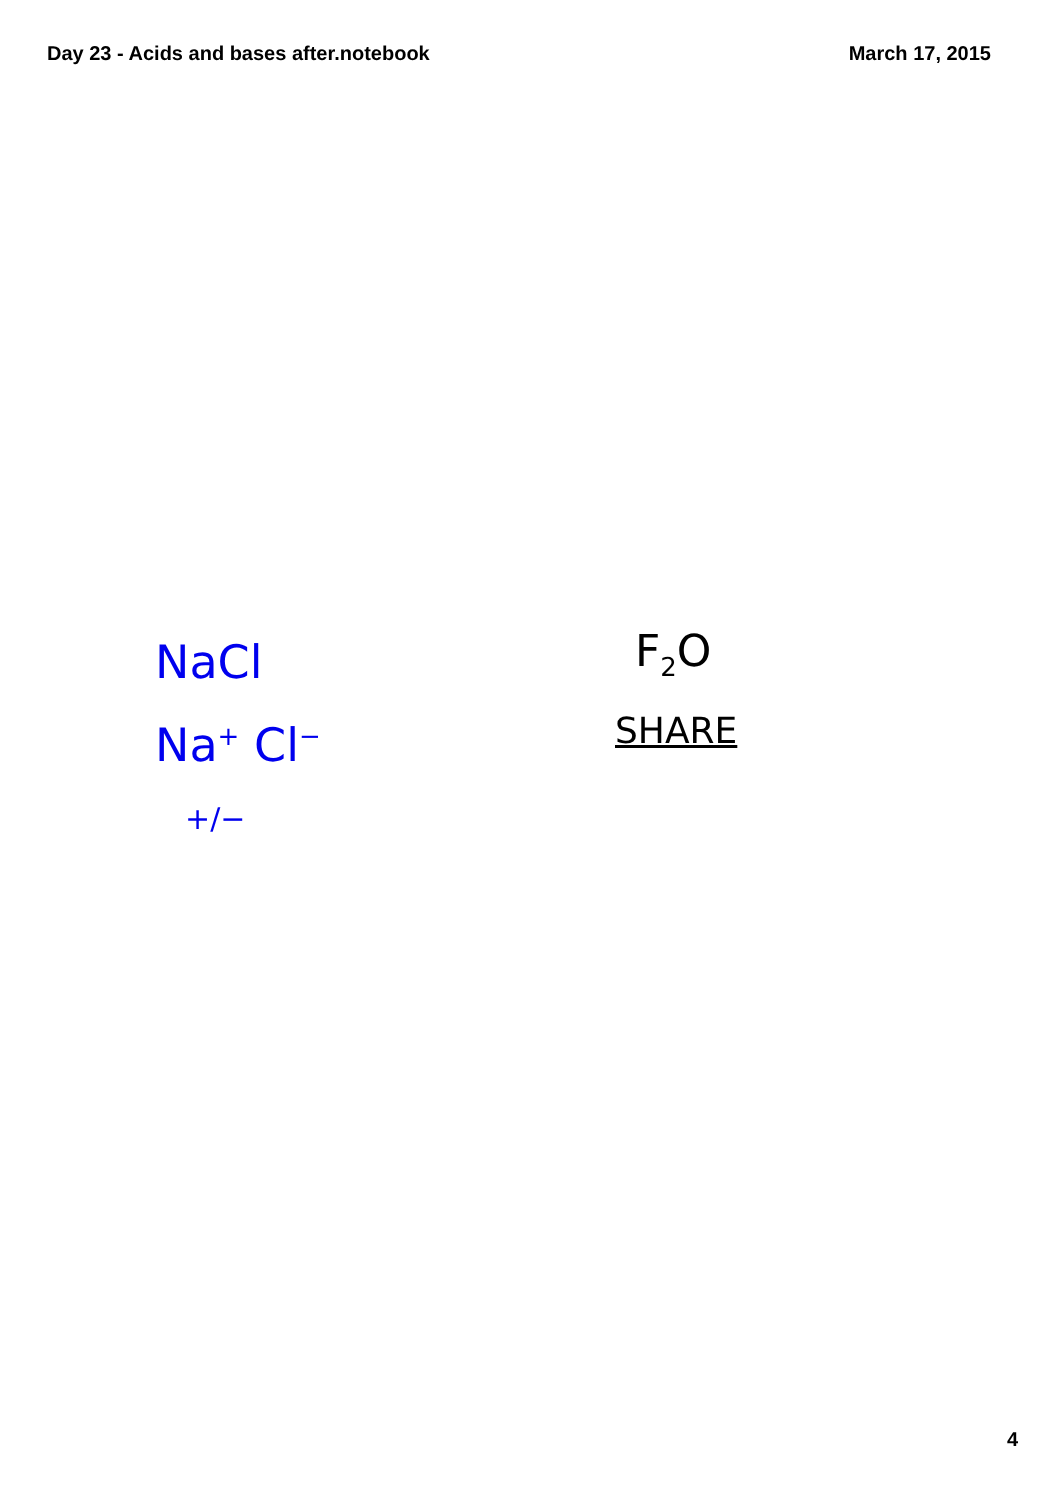Day 23 - Acids and bases after.notebook March 17, 2015
NaCl
Na<sup>+</sup> Cl<sup>−</sup>
+/−
F<sub>2</sub>O
SHARE
4